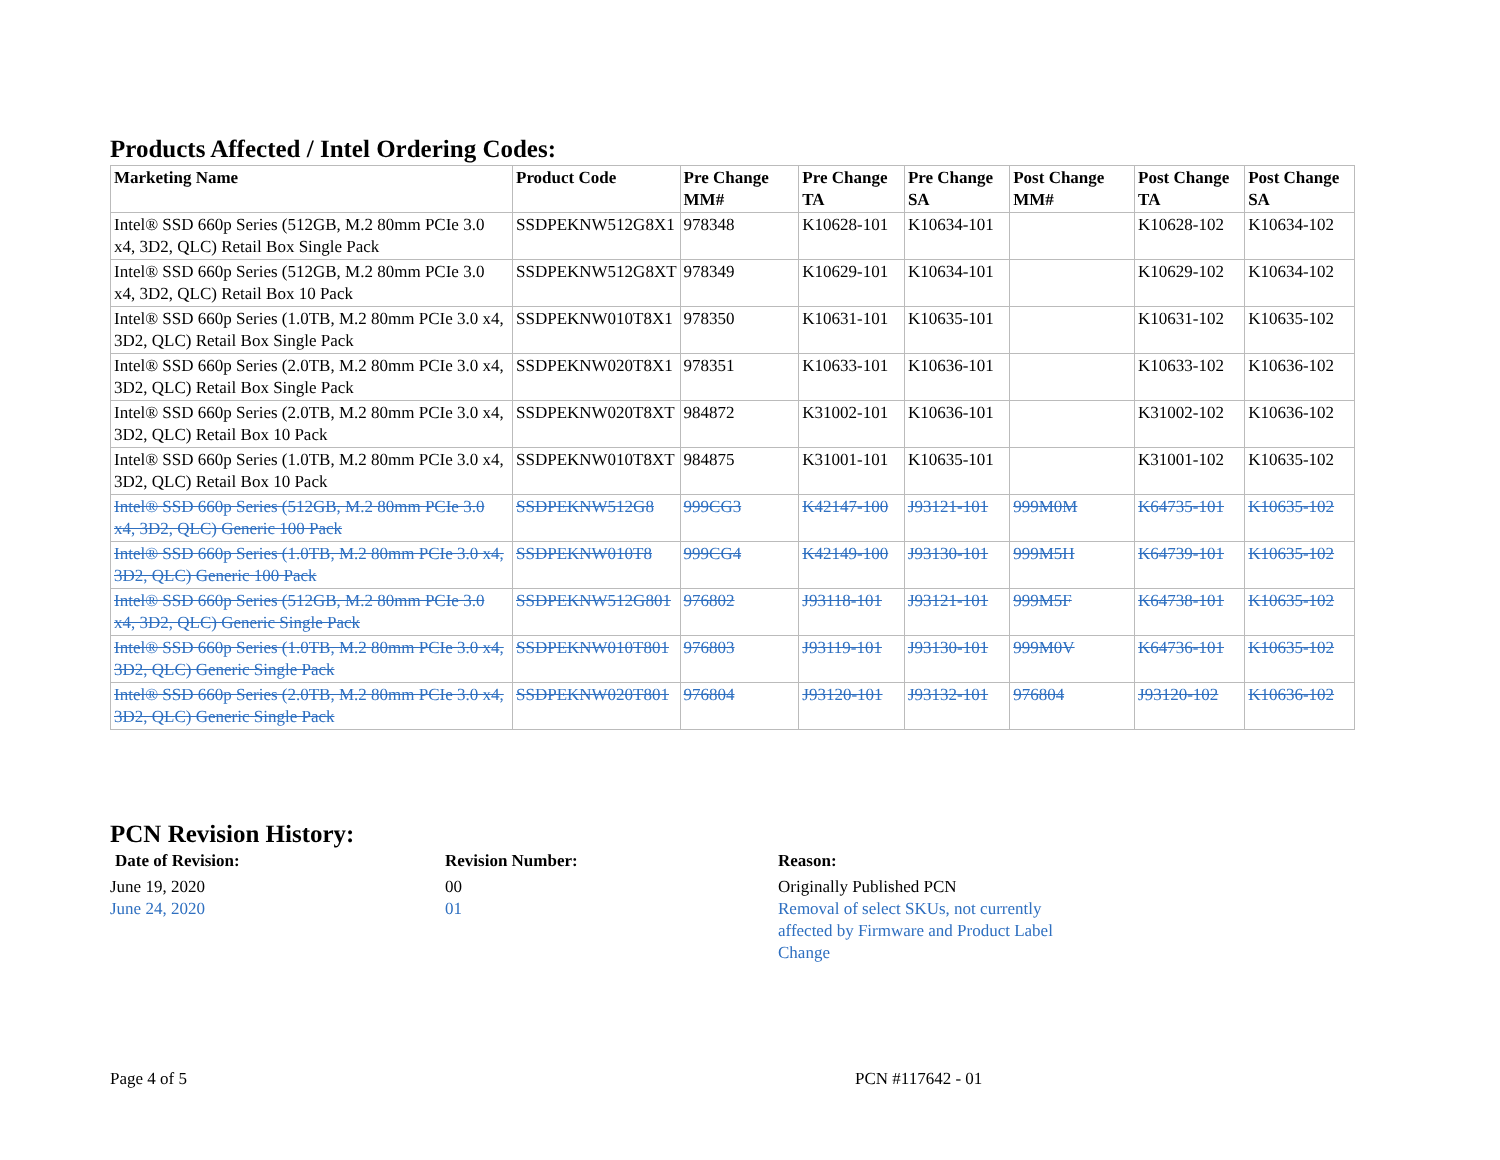Products Affected / Intel Ordering Codes:
| Marketing Name | Product Code | Pre Change MM# | Pre Change TA | Pre Change SA | Post Change MM# | Post Change TA | Post Change SA |
| --- | --- | --- | --- | --- | --- | --- | --- |
| Intel® SSD 660p Series (512GB, M.2 80mm PCIe 3.0 x4, 3D2, QLC) Retail Box Single Pack | SSDPEKNW512G8X1 | 978348 | K10628-101 | K10634-101 | | K10628-102 | K10634-102 |
| Intel® SSD 660p Series (512GB, M.2 80mm PCIe 3.0 x4, 3D2, QLC) Retail Box 10 Pack | SSDPEKNW512G8XT | 978349 | K10629-101 | K10634-101 | | K10629-102 | K10634-102 |
| Intel® SSD 660p Series (1.0TB, M.2 80mm PCIe 3.0 x4, 3D2, QLC) Retail Box Single Pack | SSDPEKNW010T8X1 | 978350 | K10631-101 | K10635-101 | | K10631-102 | K10635-102 |
| Intel® SSD 660p Series (2.0TB, M.2 80mm PCIe 3.0 x4, 3D2, QLC) Retail Box Single Pack | SSDPEKNW020T8X1 | 978351 | K10633-101 | K10636-101 | | K10633-102 | K10636-102 |
| Intel® SSD 660p Series (2.0TB, M.2 80mm PCIe 3.0 x4, 3D2, QLC) Retail Box 10 Pack | SSDPEKNW020T8XT | 984872 | K31002-101 | K10636-101 | | K31002-102 | K10636-102 |
| Intel® SSD 660p Series (1.0TB, M.2 80mm PCIe 3.0 x4, 3D2, QLC) Retail Box 10 Pack | SSDPEKNW010T8XT | 984875 | K31001-101 | K10635-101 | | K31001-102 | K10635-102 |
| Intel® SSD 660p Series (512GB, M.2 80mm PCIe 3.0 x4, 3D2, QLC) Generic 100 Pack | SSDPEKNW512G8 | 999CG3 | K42147-100 | J93121-101 | 999M0M | K64735-101 | K10635-102 |
| Intel® SSD 660p Series (1.0TB, M.2 80mm PCIe 3.0 x4, 3D2, QLC) Generic 100 Pack | SSDPEKNW010T8 | 999CG4 | K42149-100 | J93130-101 | 999M5H | K64739-101 | K10635-102 |
| Intel® SSD 660p Series (512GB, M.2 80mm PCIe 3.0 x4, 3D2, QLC) Generic Single Pack | SSDPEKNW512G801 | 976802 | J93118-101 | J93121-101 | 999M5F | K64738-101 | K10635-102 |
| Intel® SSD 660p Series (1.0TB, M.2 80mm PCIe 3.0 x4, 3D2, QLC) Generic Single Pack | SSDPEKNW010T801 | 976803 | J93119-101 | J93130-101 | 999M0V | K64736-101 | K10635-102 |
| Intel® SSD 660p Series (2.0TB, M.2 80mm PCIe 3.0 x4, 3D2, QLC) Generic Single Pack | SSDPEKNW020T801 | 976804 | J93120-101 | J93132-101 | 976804 | J93120-102 | K10636-102 |
PCN Revision History:
Date of Revision: Revision Number: Reason:
June 19, 2020
00
Originally Published PCN
June 24, 2020
01
Removal of select SKUs, not currently affected by Firmware and Product Label Change
Page 4 of 5 PCN #117642 - 01